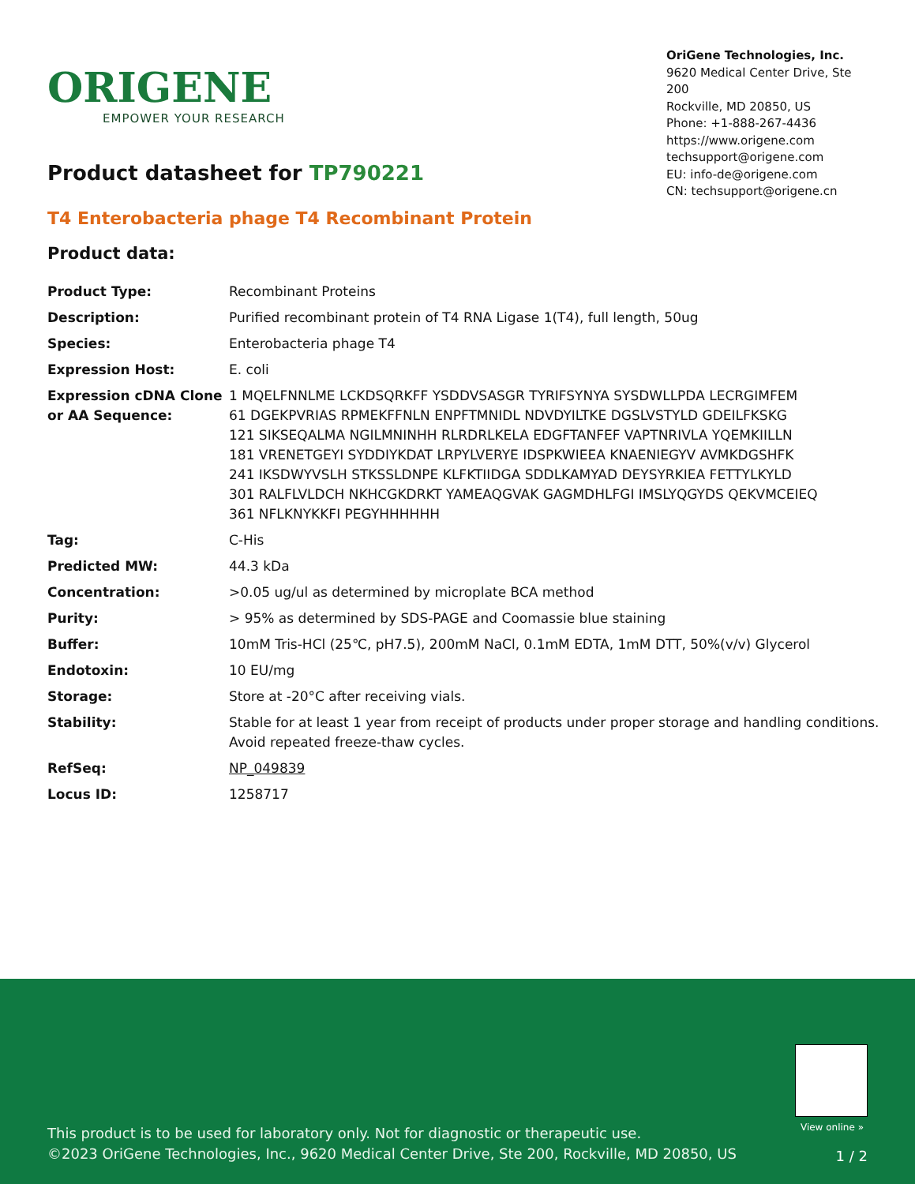ORIGENE
EMPOWER YOUR RESEARCH
OriGene Technologies, Inc.
9620 Medical Center Drive, Ste 200
Rockville, MD 20850, US
Phone: +1-888-267-4436
https://www.origene.com
techsupport@origene.com
EU: info-de@origene.com
CN: techsupport@origene.cn
Product datasheet for TP790221
T4 Enterobacteria phage T4 Recombinant Protein
Product data:
| Product Type: | Recombinant Proteins |
| Description: | Purified recombinant protein of T4 RNA Ligase 1(T4), full length, 50ug |
| Species: | Enterobacteria phage T4 |
| Expression Host: | E. coli |
| Expression cDNA Clone or AA Sequence: | 1 MQELFNNLME LCKDSQRKFF YSDDVSASGR TYRIFSYNYA SYSDWLLPDA LECRGIMFEM 61 DGEKPVRIAS RPMEKFFNLN ENPFTMNIDL NDVDYILTKE DGSLVSTYLD GDEILFKSKG 121 SIKSEQALMA NGILMNINHH RLRDRLKELA EDGFTANFEF VAPTNRIVLA YQEMKIILLN 181 VRENETGEYI SYDDIYKDAT LRPYLVERYE IDSPKWIEEA KNAENIEGYV AVMKDGSHFK 241 IKSDWYVSLH STKSSLDNPE KLFKTIIDGA SDDLKAMYAD DEYSYRKIEA FETTYLKYLD 301 RALFLVLDCH NKHCGKDRKT YAMEAQGVAK GAGMDHLFGI IMSLYQGYDS QEKVMCEIEQ 361 NFLKNYKKFI PEGYHHHHHH |
| Tag: | C-His |
| Predicted MW: | 44.3 kDa |
| Concentration: | >0.05 ug/ul as determined by microplate BCA method |
| Purity: | > 95% as determined by SDS-PAGE and Coomassie blue staining |
| Buffer: | 10mM Tris-HCl (25℃, pH7.5), 200mM NaCl, 0.1mM EDTA, 1mM DTT, 50%(v/v) Glycerol |
| Endotoxin: | 10 EU/mg |
| Storage: | Store at -20°C after receiving vials. |
| Stability: | Stable for at least 1 year from receipt of products under proper storage and handling conditions. Avoid repeated freeze-thaw cycles. |
| RefSeq: | NP_049839 |
| Locus ID: | 1258717 |
View online »
This product is to be used for laboratory only. Not for diagnostic or therapeutic use.
©2023 OriGene Technologies, Inc., 9620 Medical Center Drive, Ste 200, Rockville, MD 20850, US
1 / 2